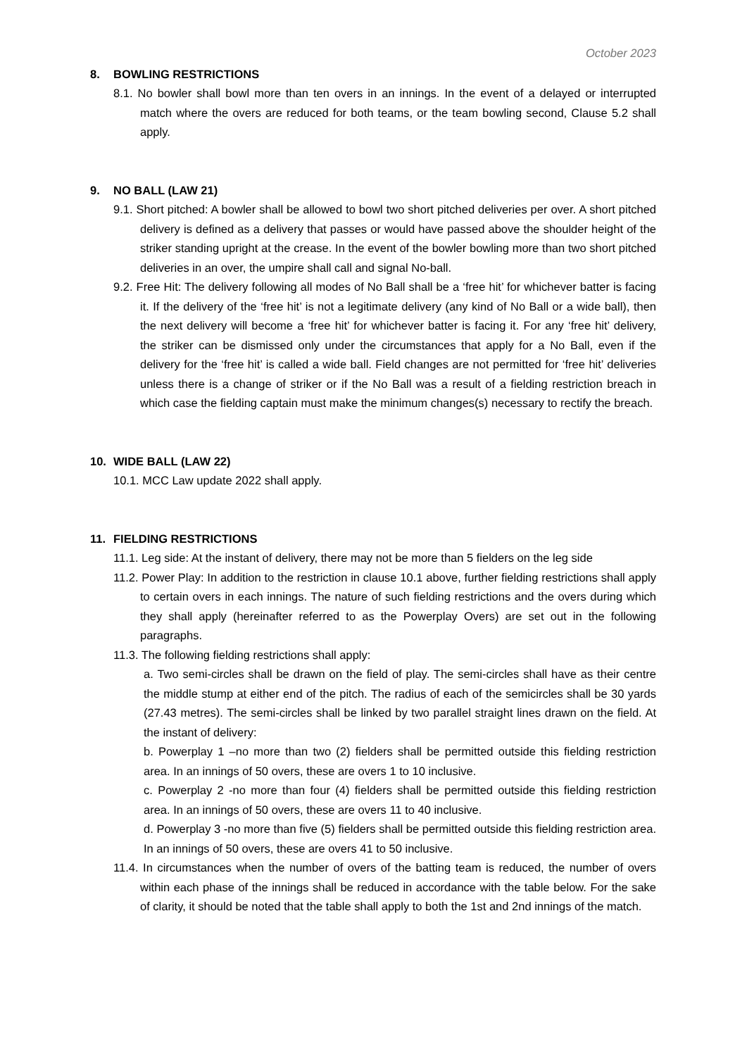October 2023
8. BOWLING RESTRICTIONS
8.1. No bowler shall bowl more than ten overs in an innings. In the event of a delayed or interrupted match where the overs are reduced for both teams, or the team bowling second, Clause 5.2 shall apply.
9. NO BALL (LAW 21)
9.1. Short pitched: A bowler shall be allowed to bowl two short pitched deliveries per over. A short pitched delivery is defined as a delivery that passes or would have passed above the shoulder height of the striker standing upright at the crease. In the event of the bowler bowling more than two short pitched deliveries in an over, the umpire shall call and signal No-ball.
9.2. Free Hit: The delivery following all modes of No Ball shall be a ‘free hit’ for whichever batter is facing it. If the delivery of the ‘free hit’ is not a legitimate delivery (any kind of No Ball or a wide ball), then the next delivery will become a ‘free hit’ for whichever batter is facing it. For any ‘free hit’ delivery, the striker can be dismissed only under the circumstances that apply for a No Ball, even if the delivery for the ‘free hit’ is called a wide ball. Field changes are not permitted for ‘free hit’ deliveries unless there is a change of striker or if the No Ball was a result of a fielding restriction breach in which case the fielding captain must make the minimum changes(s) necessary to rectify the breach.
10. WIDE BALL (LAW 22)
10.1. MCC Law update 2022 shall apply.
11. FIELDING RESTRICTIONS
11.1. Leg side: At the instant of delivery, there may not be more than 5 fielders on the leg side
11.2. Power Play: In addition to the restriction in clause 10.1 above, further fielding restrictions shall apply to certain overs in each innings. The nature of such fielding restrictions and the overs during which they shall apply (hereinafter referred to as the Powerplay Overs) are set out in the following paragraphs.
11.3. The following fielding restrictions shall apply:
a. Two semi-circles shall be drawn on the field of play. The semi-circles shall have as their centre the middle stump at either end of the pitch. The radius of each of the semicircles shall be 30 yards (27.43 metres). The semi-circles shall be linked by two parallel straight lines drawn on the field. At the instant of delivery:
b. Powerplay 1 –no more than two (2) fielders shall be permitted outside this fielding restriction area. In an innings of 50 overs, these are overs 1 to 10 inclusive.
c. Powerplay 2 -no more than four (4) fielders shall be permitted outside this fielding restriction area. In an innings of 50 overs, these are overs 11 to 40 inclusive.
d. Powerplay 3 -no more than five (5) fielders shall be permitted outside this fielding restriction area. In an innings of 50 overs, these are overs 41 to 50 inclusive.
11.4. In circumstances when the number of overs of the batting team is reduced, the number of overs within each phase of the innings shall be reduced in accordance with the table below. For the sake of clarity, it should be noted that the table shall apply to both the 1st and 2nd innings of the match.